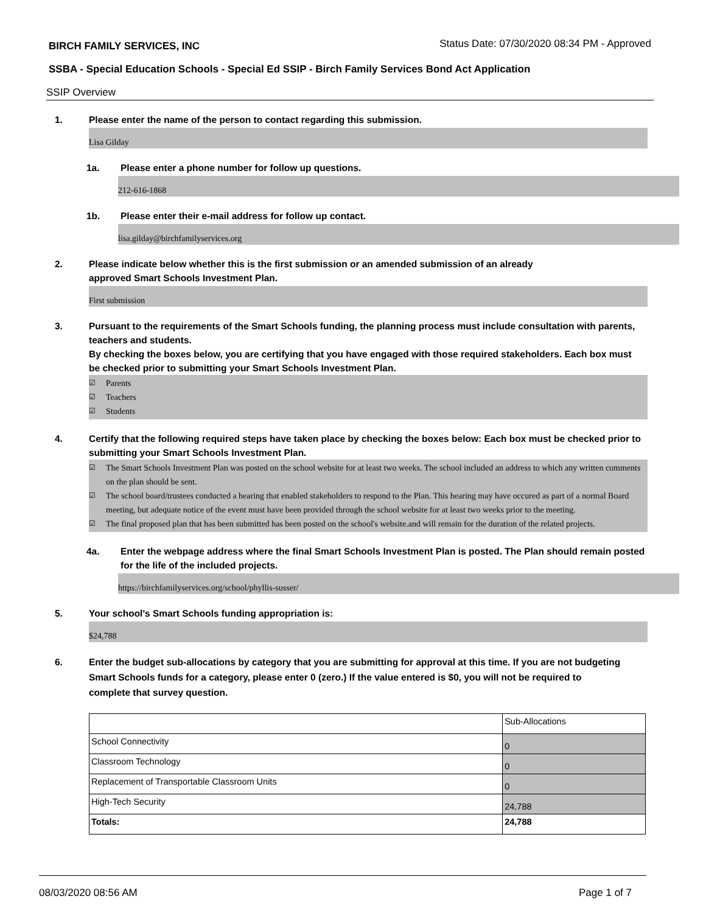BIRCH FAMILY SERVICES, INC Status Date: 07/30/2020 08:34 PM - Approved
SSBA - Special Education Schools - Special Ed SSIP - Birch Family Services Bond Act Application
SSIP Overview
1. Please enter the name of the person to contact regarding this submission.
Lisa Gilday
1a. Please enter a phone number for follow up questions.
212-616-1868
1b. Please enter their e-mail address for follow up contact.
lisa.gilday@birchfamilyservices.org
2. Please indicate below whether this is the first submission or an amended submission of an already
approved Smart Schools Investment Plan.
First submission
3. Pursuant to the requirements of the Smart Schools funding, the planning process must include consultation with parents, teachers and students.
By checking the boxes below, you are certifying that you have engaged with those required stakeholders. Each box must be checked prior to submitting your Smart Schools Investment Plan.
☑ Parents
☑ Teachers
☑ Students
4. Certify that the following required steps have taken place by checking the boxes below: Each box must be checked prior to submitting your Smart Schools Investment Plan.
☑ The Smart Schools Investment Plan was posted on the school website for at least two weeks. The school included an address to which any written comments on the plan should be sent.
☑ The school board/trustees conducted a hearing that enabled stakeholders to respond to the Plan. This hearing may have occured as part of a normal Board meeting, but adequate notice of the event must have been provided through the school website for at least two weeks prior to the meeting.
☑ The final proposed plan that has been submitted has been posted on the school's website.and will remain for the duration of the related projects.
4a. Enter the webpage address where the final Smart Schools Investment Plan is posted. The Plan should remain posted for the life of the included projects.
https://birchfamilyservices.org/school/phyllis-susser/
5. Your school's Smart Schools funding appropriation is:
$24,788
6. Enter the budget sub-allocations by category that you are submitting for approval at this time. If you are not budgeting Smart Schools funds for a category, please enter 0 (zero.) If the value entered is $0, you will not be required to complete that survey question.
| | Sub-Allocations |
| --- | --- |
| School Connectivity | 0 |
| Classroom Technology | 0 |
| Replacement of Transportable Classroom Units | 0 |
| High-Tech Security | 24,788 |
| Totals: | 24,788 |
08/03/2020 08:56 AM Page 1 of 7